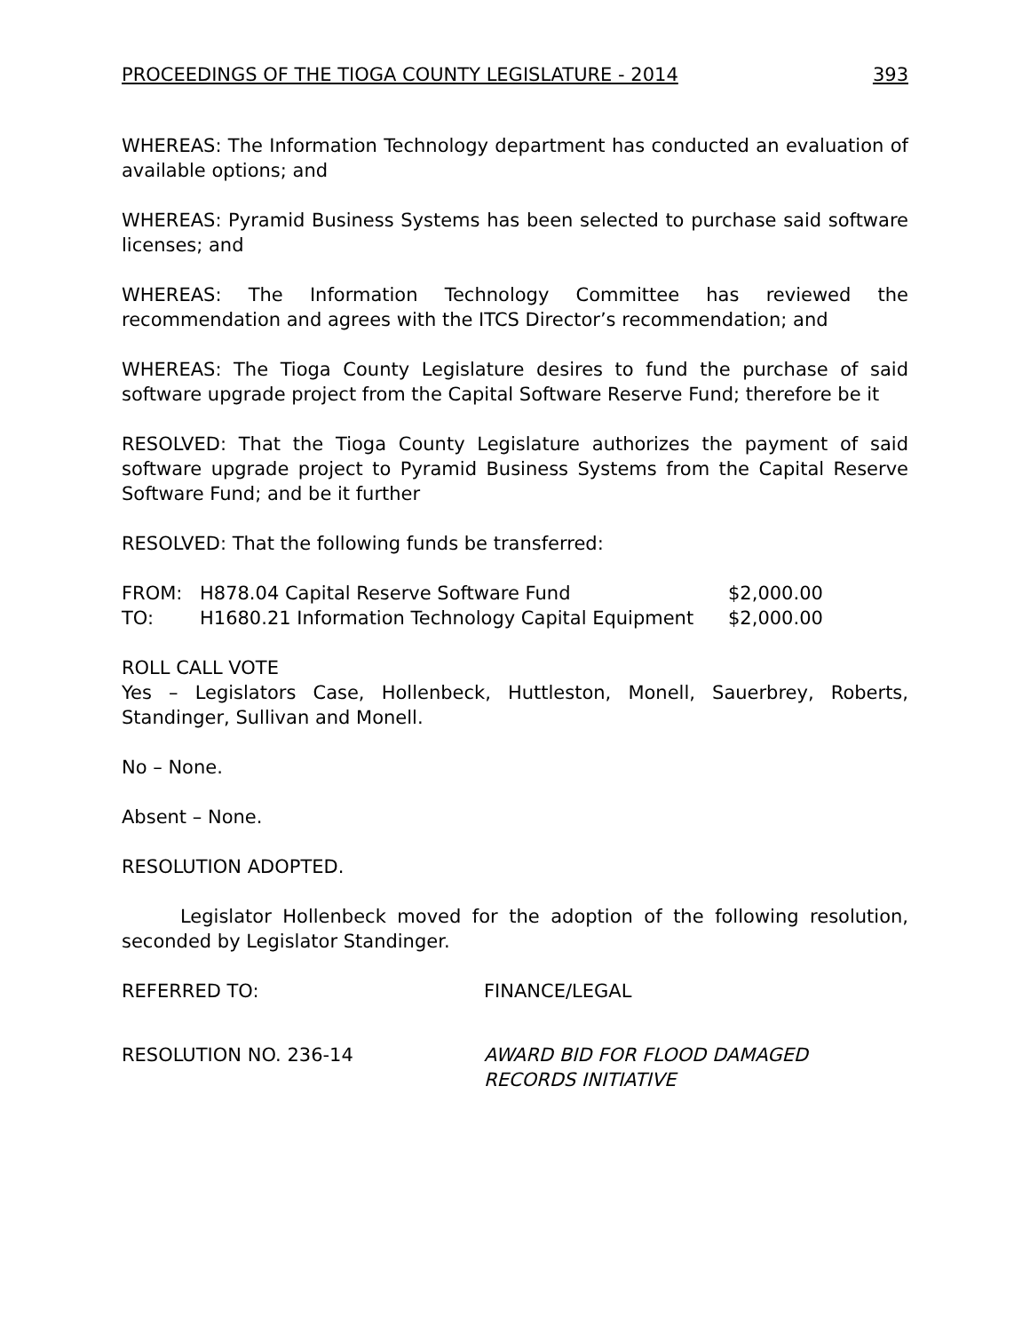PROCEEDINGS OF THE TIOGA COUNTY LEGISLATURE - 2014 393
WHEREAS: The Information Technology department has conducted an evaluation of available options; and
WHEREAS: Pyramid Business Systems has been selected to purchase said software licenses; and
WHEREAS: The Information Technology Committee has reviewed the recommendation and agrees with the ITCS Director’s recommendation; and
WHEREAS: The Tioga County Legislature desires to fund the purchase of said software upgrade project from the Capital Software Reserve Fund; therefore be it
RESOLVED: That the Tioga County Legislature authorizes the payment of said software upgrade project to Pyramid Business Systems from the Capital Reserve Software Fund; and be it further
RESOLVED: That the following funds be transferred:
| FROM: | H878.04 Capital Reserve Software Fund | $2,000.00 |
| TO: | H1680.21 Information Technology Capital Equipment | $2,000.00 |
ROLL CALL VOTE
Yes – Legislators Case, Hollenbeck, Huttleston, Monell, Sauerbrey, Roberts, Standinger, Sullivan and Monell.
No – None.
Absent – None.
RESOLUTION ADOPTED.
Legislator Hollenbeck moved for the adoption of the following resolution, seconded by Legislator Standinger.
REFERRED TO: FINANCE/LEGAL
RESOLUTION NO. 236-14 AWARD BID FOR FLOOD DAMAGED
RECORDS INITIATIVE